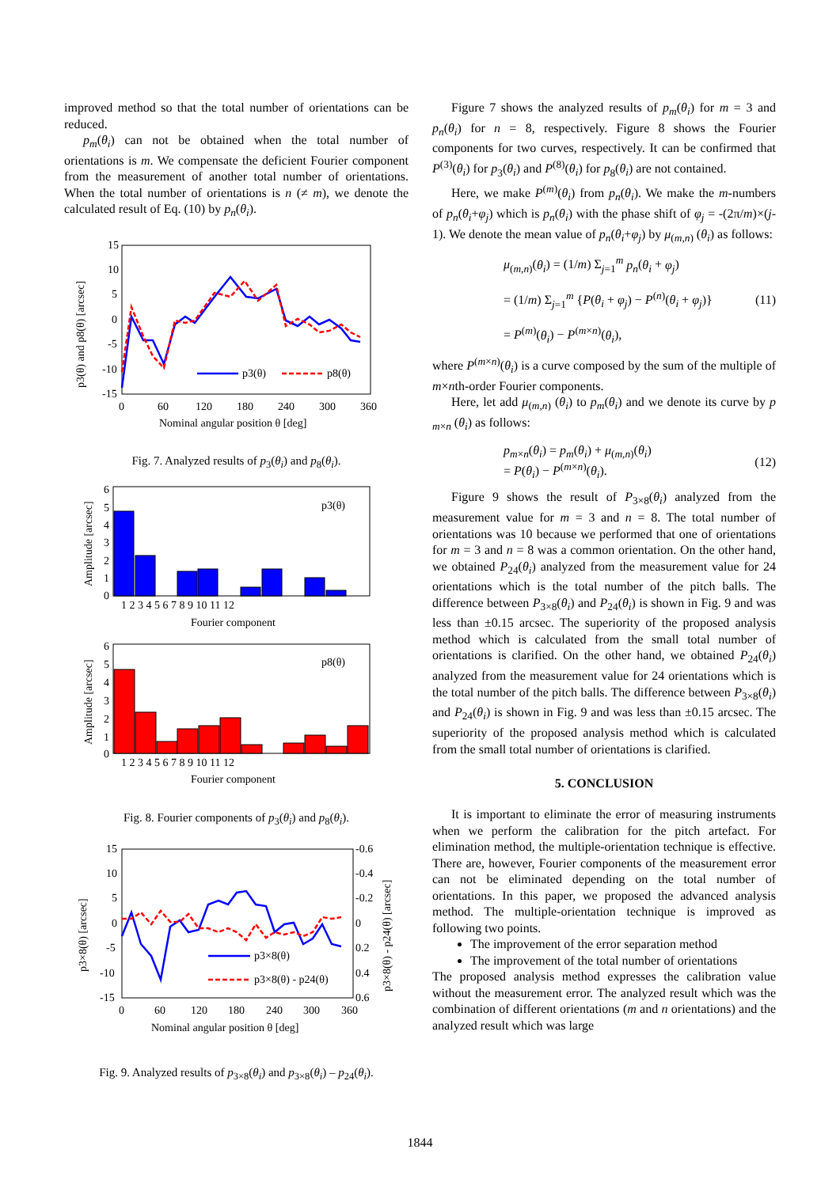improved method so that the total number of orientations can be reduced.
p<sub>m</sub>(θ<sub>i</sub>) can not be obtained when the total number of orientations is m. We compensate the deficient Fourier component from the measurement of another total number of orientations. When the total number of orientations is n (≠ m), we denote the calculated result of Eq. (10) by p<sub>n</sub>(θ<sub>i</sub>).
15
10
5
0
-5
-10
-15
0
60
120
180
240
300
360
Nominal angular position θ [deg]
p3(θ) and p8(θ) [arcsec]
p3(θ)
p8(θ)
Fig. 7. Analyzed results of p<sub>3</sub>(θ<sub>i</sub>) and p<sub>8</sub>(θ<sub>i</sub>).
6
5
4
3
2
1
0
p3(θ)
1 2 3 4 5 6 7 8 9 10 11 12
Fourier component
Amplitude [arcsec]
6
5
4
3
2
1
0
p8(θ)
1 2 3 4 5 6 7 8 9 10 11 12
Fourier component
Amplitude [arcsec]
Fig. 8. Fourier components of p<sub>3</sub>(θ<sub>i</sub>) and p<sub>8</sub>(θ<sub>i</sub>).
15
10
5
0
-5
-10
-15
-0.6
-0.4
-0.2
0
0.2
0.4
0.6
0
60
120
180
240
300
360
Nominal angular position θ [deg]
p3×8(θ) [arcsec]
p3×8(θ) - p24(θ) [arcsec]
p3×8(θ)
p3×8(θ) - p24(θ)
Fig. 9. Analyzed results of p<sub>3×8</sub>(θ<sub>i</sub>) and p<sub>3×8</sub>(θ<sub>i</sub>) – p<sub>24</sub>(θ<sub>i</sub>).
Figure 7 shows the analyzed results of p<sub>m</sub>(θ<sub>i</sub>) for m = 3 and p<sub>n</sub>(θ<sub>i</sub>) for n = 8, respectively. Figure 8 shows the Fourier components for two curves, respectively. It can be confirmed that P<sup>(3)</sup>(θ<sub>i</sub>) for p<sub>3</sub>(θ<sub>i</sub>) and P<sup>(8)</sup>(θ<sub>i</sub>) for p<sub>8</sub>(θ<sub>i</sub>) are not contained.
Here, we make P<sup>(m)</sup>(θ<sub>i</sub>) from p<sub>n</sub>(θ<sub>i</sub>). We make the m-numbers of p<sub>n</sub>(θ<sub>i</sub>+φ<sub>j</sub>) which is p<sub>n</sub>(θ<sub>i</sub>) with the phase shift of φ<sub>j</sub> = -(2π/m)×(j-1). We denote the mean value of p<sub>n</sub>(θ<sub>i</sub>+φ<sub>j</sub>) by μ<sub>(m,n)</sub> (θ<sub>i</sub>) as follows:
μ<sub>(m,n)</sub>(θ<sub>i</sub>) = (1/m) Σ<sub>j=1</sub><sup>m</sup> p<sub>n</sub>(θ<sub>i</sub> + φ<sub>j</sub>)
= (1/m) Σ<sub>j=1</sub><sup>m</sup> {P(θ<sub>i</sub> + φ<sub>j</sub>) − P<sup>(n)</sup>(θ<sub>i</sub> + φ<sub>j</sub>)}
= P<sup>(m)</sup>(θ<sub>i</sub>) − P<sup>(m×n)</sup>(θ<sub>i</sub>),
(11)
where P<sup>(m×n)</sup>(θ<sub>i</sub>) is a curve composed by the sum of the multiple of m×nth-order Fourier components.
Here, let add μ<sub>(m,n)</sub> (θ<sub>i</sub>) to p<sub>m</sub>(θ<sub>i</sub>) and we denote its curve by p <sub>m×n</sub> (θ<sub>i</sub>) as follows:
p<sub>m×n</sub>(θ<sub>i</sub>) = p<sub>m</sub>(θ<sub>i</sub>) + μ<sub>(m,n)</sub>(θ<sub>i</sub>)
= P(θ<sub>i</sub>) − P<sup>(m×n)</sup>(θ<sub>i</sub>).
(12)
Figure 9 shows the result of P<sub>3×8</sub>(θ<sub>i</sub>) analyzed from the measurement value for m = 3 and n = 8. The total number of orientations was 10 because we performed that one of orientations for m = 3 and n = 8 was a common orientation. On the other hand, we obtained P<sub>24</sub>(θ<sub>i</sub>) analyzed from the measurement value for 24 orientations which is the total number of the pitch balls. The difference between P<sub>3×8</sub>(θ<sub>i</sub>) and P<sub>24</sub>(θ<sub>i</sub>) is shown in Fig. 9 and was less than ±0.15 arcsec. The superiority of the proposed analysis method which is calculated from the small total number of orientations is clarified. On the other hand, we obtained P<sub>24</sub>(θ<sub>i</sub>) analyzed from the measurement value for 24 orientations which is the total number of the pitch balls. The difference between P<sub>3×8</sub>(θ<sub>i</sub>) and P<sub>24</sub>(θ<sub>i</sub>) is shown in Fig. 9 and was less than ±0.15 arcsec. The superiority of the proposed analysis method which is calculated from the small total number of orientations is clarified.
5. CONCLUSION
It is important to eliminate the error of measuring instruments when we perform the calibration for the pitch artefact. For elimination method, the multiple-orientation technique is effective. There are, however, Fourier components of the measurement error can not be eliminated depending on the total number of orientations. In this paper, we proposed the advanced analysis method. The multiple-orientation technique is improved as following two points.
The improvement of the error separation method
The improvement of the total number of orientations
The proposed analysis method expresses the calibration value without the measurement error. The analyzed result which was the combination of different orientations (m and n orientations) and the analyzed result which was large
1844